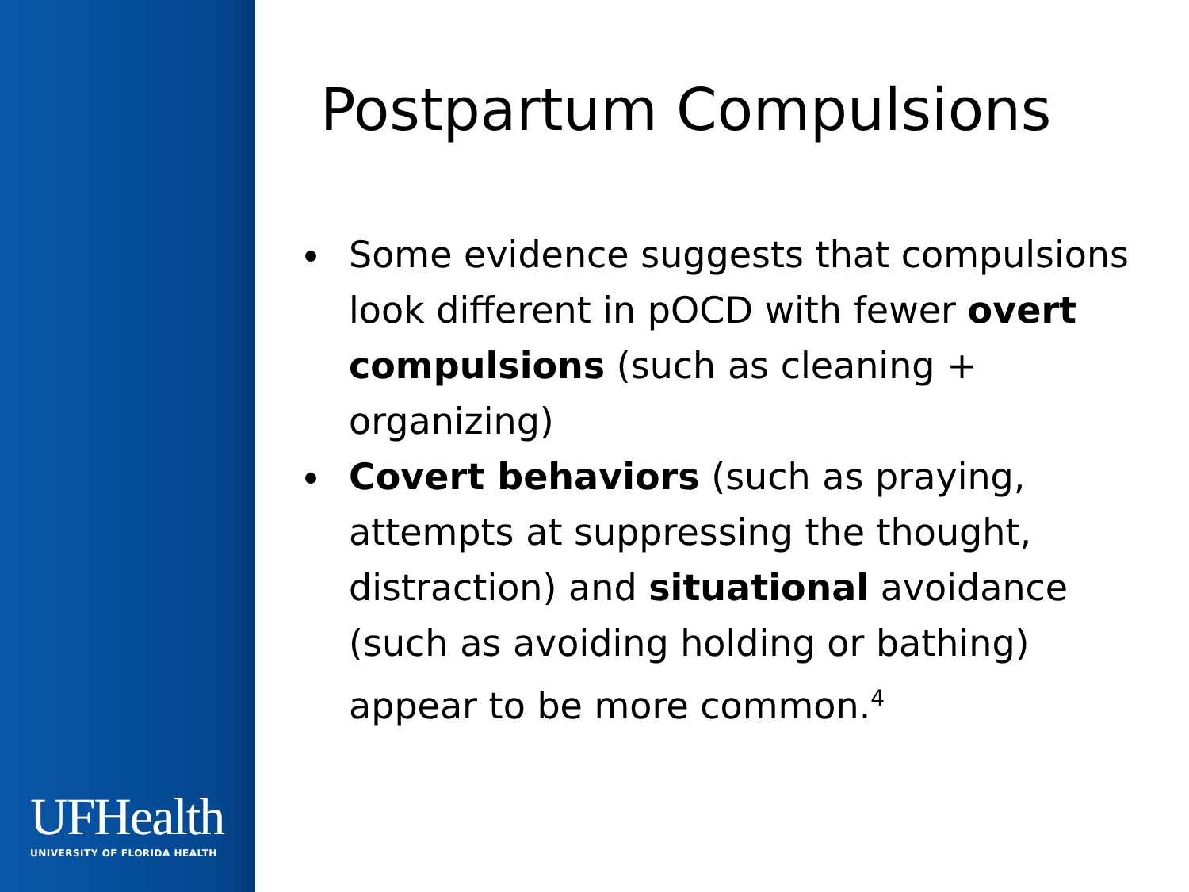UFHealth
UNIVERSITY OF FLORIDA HEALTH
Postpartum Compulsions
Some evidence suggests that compulsions look different in pOCD with fewer overt compulsions (such as cleaning + organizing)
Covert behaviors (such as praying, attempts at suppressing the thought, distraction) and situational avoidance (such as avoiding holding or bathing) appear to be more common.<sup>4</sup>